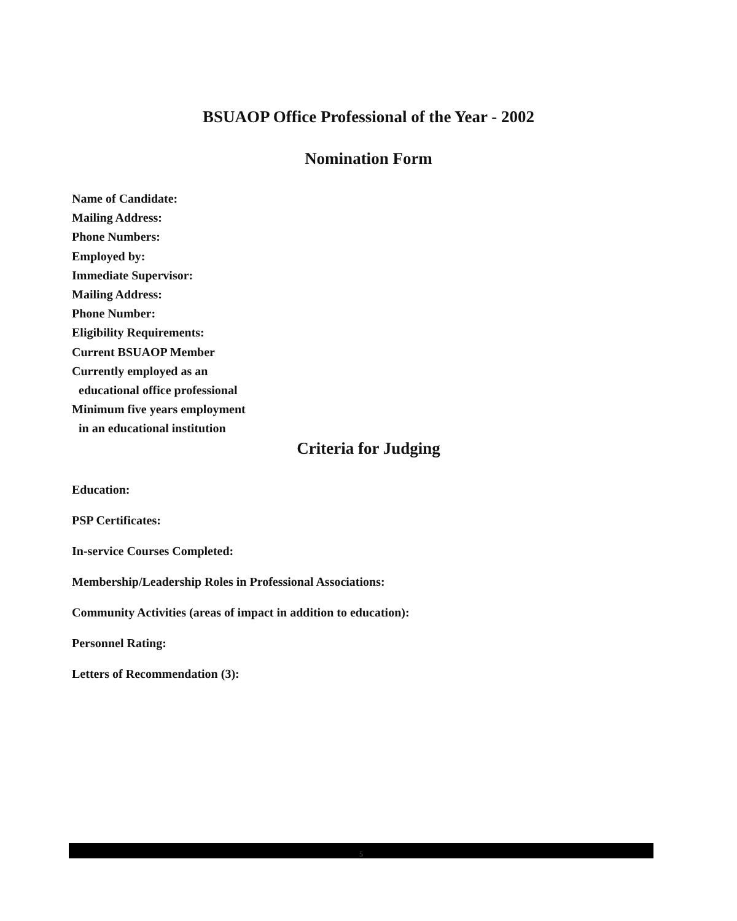BSUAOP Office Professional of the Year - 2002
Nomination Form
Name of Candidate:
Mailing Address:
Phone Numbers:
Employed by:
Immediate Supervisor:
Mailing Address:
Phone Number:
Eligibility Requirements:
Current BSUAOP Member
Currently employed as an
educational office professional
Minimum five years employment
in an educational institution
Criteria for Judging
Education:
PSP Certificates:
In-service Courses Completed:
Membership/Leadership Roles in Professional Associations:
Community Activities (areas of impact in addition to education):
Personnel Rating:
Letters of Recommendation (3):
5